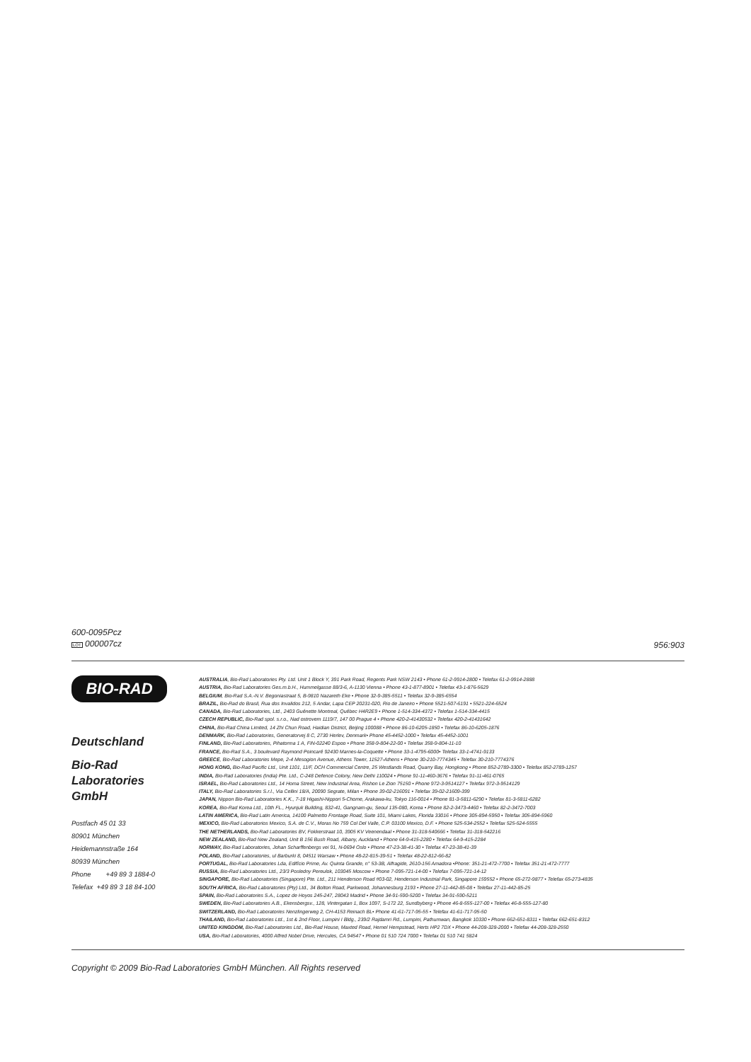600-0095Pcz
LOT 000007cz
956:903
BIO-RAD
Deutschland
Bio-Rad
Laboratories
GmbH
Postfach 45 01 33
80901 München
Heidemannstraße 164
80939 München
Phone +49 89 3 1884-0
Telefax +49 89 3 18 84-100
AUSTRALIA, Bio-Rad Laboratories Pty. Ltd. Unit 1 Block Y, 391 Park Road, Regents Park NSW 2143 • Phone 61-2-9914-2800 • Telefax 61-2-9914-2888
AUSTRIA, Bio-Rad Laboratories Ges.m.b.H., Hummelgasse 88/3-6, A-1130 Vienna • Phone 43-1-877-8901 • Telefax 43-1-876-5629
BELGIUM, Bio-Rad S.A.-N.V. Begoniastraat 5, B-9810 Nazareth Eke • Phone 32-9-385-5511 • Telefax 32-9-385-6554
BRAZIL, Bio-Rad do Brasil, Rua dos Invalidos 212, 5 Andar, Lapa CEP 20231-020, Rio de Janeiro • Phone 5521-507-6191 • 5521-224-6524
CANADA, Bio-Rad Laboratories, Ltd., 2403 Guénette Montreal, Québec H4R2E9 • Phone 1-514-334-4372 • Telefax 1-514-334-4415
CZECH REPUBLIC, Bio-Rad spol. s.r.o., Nad ostrovem 1119/7, 147 00 Prague 4 • Phone 420-2-41430532 • Telefax 420-2-41431642
CHINA, Bio-Rad China Limited, 14 Zhi Chun Road, Haidian District, Beijing 100088 • Phone 86-10-6205-1850 • Telefax 86-10-6205-1876
DENMARK, Bio-Rad Laboratories, Generatorvej 8 C, 2730 Herlev, Denmark• Phone 45-4452-1000 • Telefax 45-4452-1001
FINLAND, Bio-Rad Laboratories, Pihatorma 1 A, FIN-02240 Espoo • Phone 358-9-804-22-00 • Telefax 358-9-804-11-10
FRANCE, Bio-Rad S.A., 3 boulevard Raymond Poincaré 92430 Marnes-la-Coquette • Phone 33-1-4795-6000• Telefax 33-1-4741-9133
GREECE, Bio-Rad Laboratories Mepe, 2-4 Mesogion Avenue, Athens Tower, 11527-Athens • Phone 30-210-7774345 • Telefax 30-210-7774376
HONG KONG, Bio-Rad Pacific Ltd., Unit 1101, 11/F, DCH Commercial Centre, 25 Westlands Road, Quarry Bay, Hongkong • Phone 852-2789-3300 • Telefax 852-2789-1257
INDIA, Bio-Rad Laboratories (India) Pte. Ltd., C-248 Defence Colony, New Delhi 110024 • Phone 91-11-460-3676 • Telefax 91-11-461-0765
ISRAEL, Bio-Rad Laboratories Ltd., 14 Homa Street, New Industrial Area, Rishon Le Zion 75150 • Phone 972-3-9514127 • Telefax 972-3-9514129
ITALY, Bio-Rad Laboratories S.r.l., Via Cellini 18/A, 20090 Segrate, Milan • Phone 39-02-216091 • Telefax 39-02-21609-399
JAPAN, Nippon Bio-Rad Laboratories K.K., 7-18 Higashi-Nippori 5-Chome, Arakawa-ku, Tokyo 116-0014 • Phone 81-3-5811-6290 • Telefax 81-3-5811-6282
KOREA, Bio-Rad Korea Ltd., 10th FL., Hyunjuk Building, 832-41, Gangnam-gu, Seoul 135-080, Korea • Phone 82-2-3473-4460 • Telefax 82-2-3472-7003
LATIN AMERICA, Bio-Rad Latin America, 14100 Palmetto Frontage Road, Suite 101, Miami Lakes, Florida 33016 • Phone 305-894-5950 • Telefax 305-894-5960
MEXICO, Bio-Rad Laboratorios Mexico, S.A. de C.V., Moras No 759 Col Del Valle, C.P. 03100 Mexico, D.F. • Phone 525-534-2552 • Telefax 525-524-5555
THE NETHERLANDS, Bio-Rad Laboratories BV, Fokkerstraat 10, 3905 KV Veenendaal • Phone 31-318-540666 • Telefax 31-318-542216
NEW ZEALAND, Bio-Rad New Zealand, Unit B 156 Bush Road, Albany, Auckland • Phone 64-9-415-2280 • Telefax 64-9-415-2284
NORWAY, Bio-Rad Laboratories, Johan Scharffenbergs vei 91, N-0694 Oslo • Phone 47-23-38-41-30 • Telefax 47-23-38-41-39
POLAND, Bio-Rad Laboratories, ul Barburki 8, 04511 Warsaw • Phone 48-22-815-39-51 • Telefax 48-22-812-66-82
PORTUGAL, Bio-Rad Laboratories Lda, Edifício Prime, Av. Quinta Grande, n° 53-3B, Alfragide, 2610-156 Amadora •Phone: 351-21-472-7700 • Telefax 351-21-472-7777
RUSSIA, Bio-Rad Laboratories Ltd., 23/3 Posledny Pereulok, 103045 Moscow • Phone 7-095-721-14-00 • Telefax 7-095-721-14-12
SINGAPORE, Bio-Rad Laboratories (Singapore) Pte. Ltd., 211 Henderson Road #03-02, Henderson Industrial Park, Singapore 159552 • Phone 65-272-9877 • Telefax 65-273-4835
SOUTH AFRICA, Bio-Rad Laboratories (Pty) Ltd., 34 Bolton Road, Parkwood, Johannesburg 2193 • Phone 27-11-442-85-08 • Telefax 27-11-442-85-25
SPAIN, Bio-Rad Laboratories S.A., Lopez de Hoyos 245-247, 28043 Madrid • Phone 34-91-590-5200 • Telefax 34-91-590-5211
SWEDEN, Bio-Rad Laboratories A.B., Ekensbergsv., 128, Vintergatan 1, Box 1097, S-172 22, Sundbyberg • Phone 46-8-555-127-00 • Telefax 46-8-555-127-80
SWITZERLAND, Bio-Rad Laboratories Nenzlingerweg 2, CH-4153 Reinach BL• Phone 41-61-717-95-55 • Telefax 41-61-717-95-50
THAILAND, Bio-Rad Laboratories Ltd., 1st & 2nd Floor, Lumpini I Bldg., 239/2 Rajdamri Rd., Lumpini, Pathumwan, Bangkok 10330 • Phone 662-651-8311 • Telefax 662-651-8312
UNITED KINGDOM, Bio-Rad Laboratories Ltd., Bio-Rad House, Maxted Road, Hemel Hempstead, Herts HP2 7DX • Phone 44-208-328-2000 • Telefax 44-208-328-2550
USA, Bio-Rad Laboratories, 4000 Alfred Nobel Drive, Hercules, CA 94547 • Phone 01 510 724 7000 • Telefax 01 510 741 5824
Copyright © 2009 Bio-Rad Laboratories GmbH München. All Rights reserved